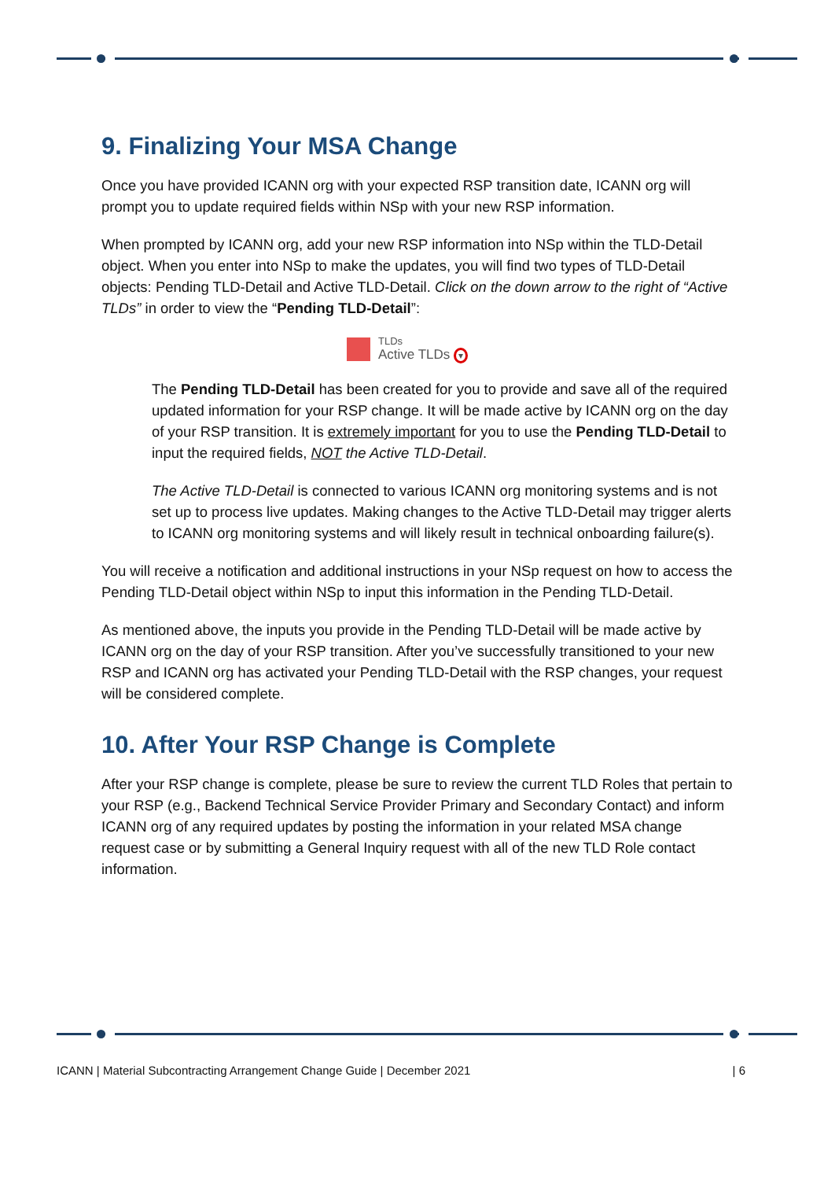9. Finalizing Your MSA Change
Once you have provided ICANN org with your expected RSP transition date, ICANN org will prompt you to update required fields within NSp with your new RSP information.
When prompted by ICANN org, add your new RSP information into NSp within the TLD-Detail object. When you enter into NSp to make the updates, you will find two types of TLD-Detail objects: Pending TLD-Detail and Active TLD-Detail. Click on the down arrow to the right of “Active TLDs” in order to view the “Pending TLD-Detail”:
TLDs
Active TLDs ▾
The Pending TLD-Detail has been created for you to provide and save all of the required updated information for your RSP change. It will be made active by ICANN org on the day of your RSP transition. It is extremely important for you to use the Pending TLD-Detail to input the required fields, NOT the Active TLD-Detail.
The Active TLD-Detail is connected to various ICANN org monitoring systems and is not set up to process live updates. Making changes to the Active TLD-Detail may trigger alerts to ICANN org monitoring systems and will likely result in technical onboarding failure(s).
You will receive a notification and additional instructions in your NSp request on how to access the Pending TLD-Detail object within NSp to input this information in the Pending TLD-Detail.
As mentioned above, the inputs you provide in the Pending TLD-Detail will be made active by ICANN org on the day of your RSP transition. After you’ve successfully transitioned to your new RSP and ICANN org has activated your Pending TLD-Detail with the RSP changes, your request will be considered complete.
10. After Your RSP Change is Complete
After your RSP change is complete, please be sure to review the current TLD Roles that pertain to your RSP (e.g., Backend Technical Service Provider Primary and Secondary Contact) and inform ICANN org of any required updates by posting the information in your related MSA change request case or by submitting a General Inquiry request with all of the new TLD Role contact information.
ICANN | Material Subcontracting Arrangement Change Guide | December 2021 | 6